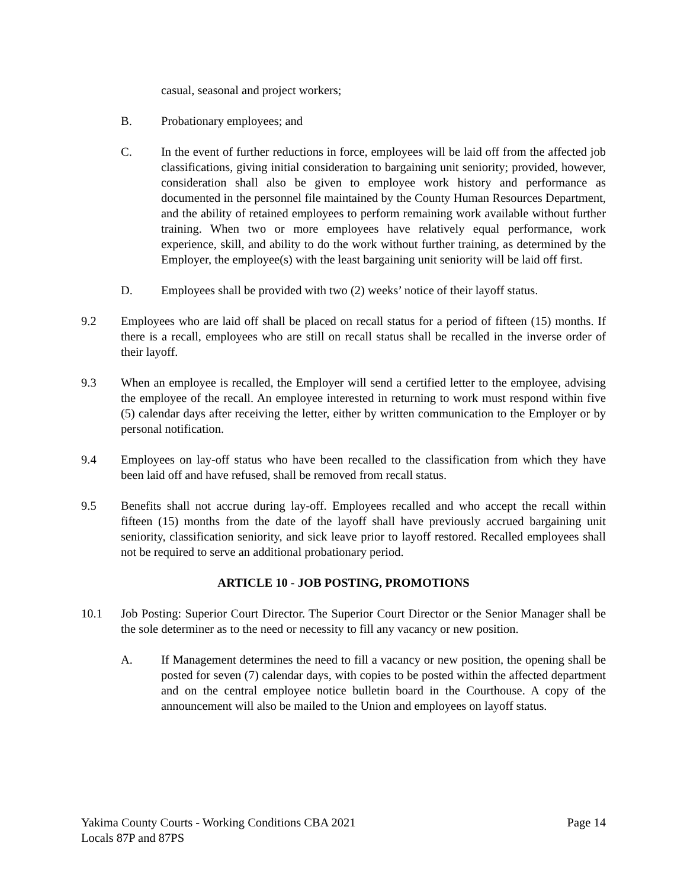casual, seasonal and project workers;
B. Probationary employees; and
C. In the event of further reductions in force, employees will be laid off from the affected job classifications, giving initial consideration to bargaining unit seniority; provided, however, consideration shall also be given to employee work history and performance as documented in the personnel file maintained by the County Human Resources Department, and the ability of retained employees to perform remaining work available without further training. When two or more employees have relatively equal performance, work experience, skill, and ability to do the work without further training, as determined by the Employer, the employee(s) with the least bargaining unit seniority will be laid off first.
D. Employees shall be provided with two (2) weeks’ notice of their layoff status.
9.2 Employees who are laid off shall be placed on recall status for a period of fifteen (15) months. If there is a recall, employees who are still on recall status shall be recalled in the inverse order of their layoff.
9.3 When an employee is recalled, the Employer will send a certified letter to the employee, advising the employee of the recall. An employee interested in returning to work must respond within five (5) calendar days after receiving the letter, either by written communication to the Employer or by personal notification.
9.4 Employees on lay-off status who have been recalled to the classification from which they have been laid off and have refused, shall be removed from recall status.
9.5 Benefits shall not accrue during lay-off. Employees recalled and who accept the recall within fifteen (15) months from the date of the layoff shall have previously accrued bargaining unit seniority, classification seniority, and sick leave prior to layoff restored. Recalled employees shall not be required to serve an additional probationary period.
ARTICLE 10 - JOB POSTING, PROMOTIONS
10.1 Job Posting: Superior Court Director. The Superior Court Director or the Senior Manager shall be the sole determiner as to the need or necessity to fill any vacancy or new position.
A. If Management determines the need to fill a vacancy or new position, the opening shall be posted for seven (7) calendar days, with copies to be posted within the affected department and on the central employee notice bulletin board in the Courthouse. A copy of the announcement will also be mailed to the Union and employees on layoff status.
Yakima County Courts - Working Conditions CBA 2021 Page 14
Locals 87P and 87PS